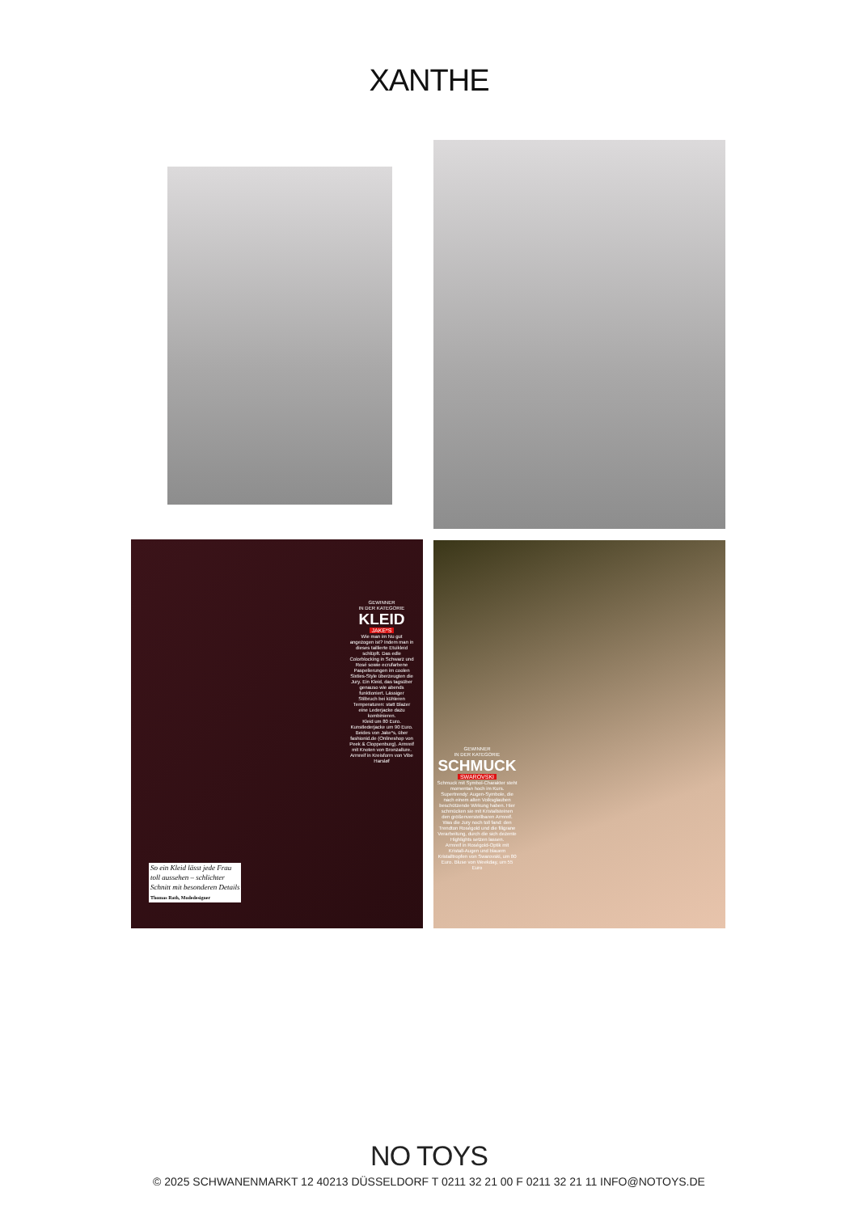XANTHE
GEWINNER
IN DER KATEGORIE
KLEID
JAKE*S
Wie man im Nu gut angezogen ist? Indem man in dieses taillierte Etuikleid schlüpft. Das edle Colorblocking in Schwarz und Rosé sowie ecrufarbene Paspelierungen im coolen Sixties-Style überzeugten die Jury. Ein Kleid, das tagsüber genauso wie abends funktioniert. Lässiger Stilbruch bei kühleren Temperaturen: statt Blazer eine Lederjacke dazu kombinieren.
Kleid um 80 Euro. Kunstlederjacke um 90 Euro. Beides von Jake*s, über fashionid.de (Onlineshop von Peek & Cloppenburg). Armreif mit Knoten von Bronzallure. Armreif in Kreisform von Vibe Harsløf
So ein Kleid lässt jede Frau
toll aussehen – schlichter
Schnitt mit besonderen Details
Thomas Rath, Modedesigner
GEWINNER
IN DER KATEGORIE
SCHMUCK
SWAROVSKI
Schmuck mit Symbol-Charakter steht momentan hoch im Kurs. Supertrendy: Augen-Symbole, die nach einem alten Volksglauben beschützende Wirkung haben. Hier schmücken sie mit Kristallsteinen den größenverstellbaren Armreif. Was die Jury noch toll fand: den Trendton Roségold und die filigrane Verarbeitung, durch die sich dezente Highlights setzen lassen.
Armreif in Roségold-Optik mit Kristall-Augen und blauem Kristalltropfen von Swarovski, um 80 Euro. Bluse von Weekday, um 55 Euro
NO TOYS
© 2025 SCHWANENMARKT 12 40213 DÜSSELDORF T 0211 32 21 00 F 0211 32 21 11 INFO@NOTOYS.DE